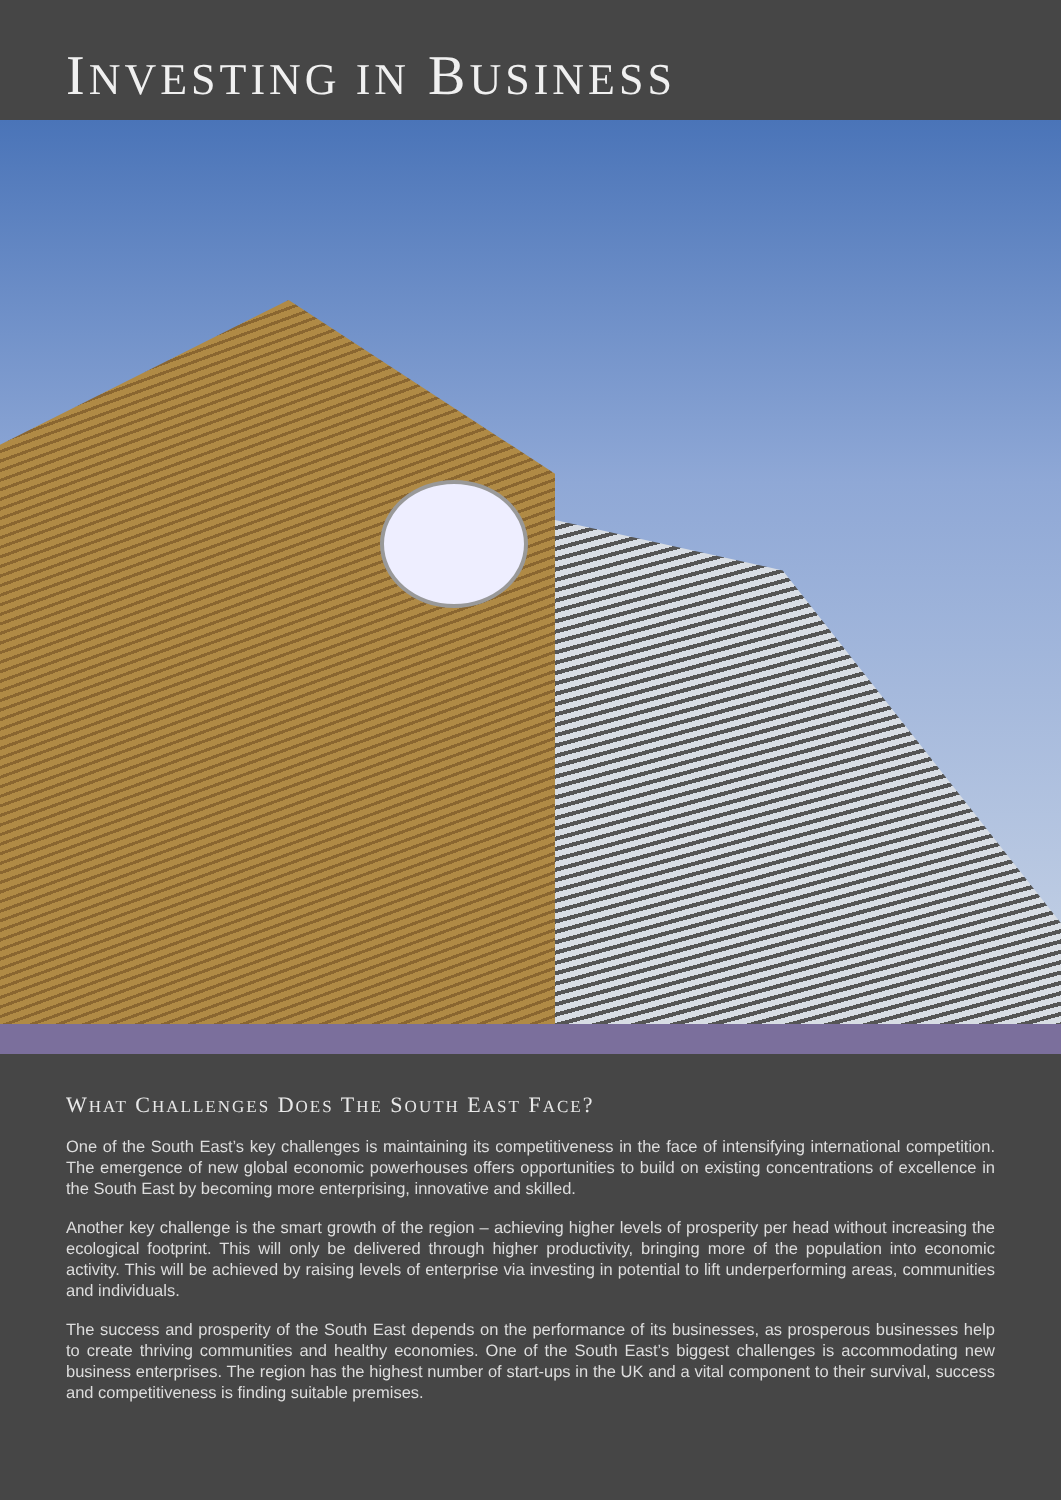INVESTING IN BUSINESS
WHAT CHALLENGES DOES THE SOUTH EAST FACE?
One of the South East’s key challenges is maintaining its competitiveness in the face of intensifying international competition. The emergence of new global economic powerhouses offers opportunities to build on existing concentrations of excellence in the South East by becoming more enterprising, innovative and skilled.
Another key challenge is the smart growth of the region – achieving higher levels of prosperity per head without increasing the ecological footprint. This will only be delivered through higher productivity, bringing more of the population into economic activity. This will be achieved by raising levels of enterprise via investing in potential to lift underperforming areas, communities and individuals.
The success and prosperity of the South East depends on the performance of its businesses, as prosperous businesses help to create thriving communities and healthy economies. One of the South East’s biggest challenges is accommodating new business enterprises. The region has the highest number of start-ups in the UK and a vital component to their survival, success and competitiveness is finding suitable premises.